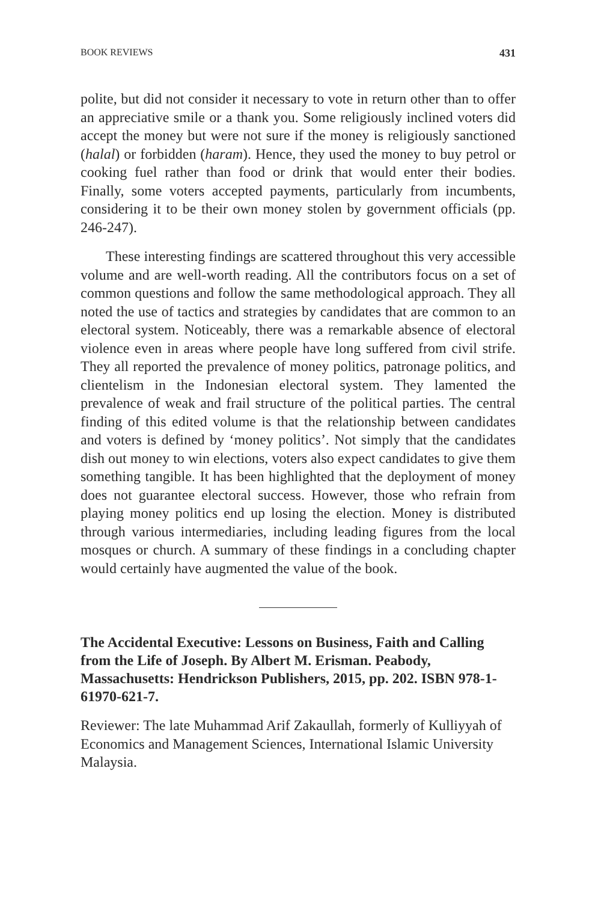BOOK REVIEWS 431
polite, but did not consider it necessary to vote in return other than to offer an appreciative smile or a thank you. Some religiously inclined voters did accept the money but were not sure if the money is religiously sanctioned (halal) or forbidden (haram). Hence, they used the money to buy petrol or cooking fuel rather than food or drink that would enter their bodies. Finally, some voters accepted payments, particularly from incumbents, considering it to be their own money stolen by government officials (pp. 246-247).
These interesting findings are scattered throughout this very accessible volume and are well-worth reading. All the contributors focus on a set of common questions and follow the same methodological approach. They all noted the use of tactics and strategies by candidates that are common to an electoral system. Noticeably, there was a remarkable absence of electoral violence even in areas where people have long suffered from civil strife. They all reported the prevalence of money politics, patronage politics, and clientelism in the Indonesian electoral system. They lamented the prevalence of weak and frail structure of the political parties. The central finding of this edited volume is that the relationship between candidates and voters is defined by ‘money politics’. Not simply that the candidates dish out money to win elections, voters also expect candidates to give them something tangible. It has been highlighted that the deployment of money does not guarantee electoral success. However, those who refrain from playing money politics end up losing the election. Money is distributed through various intermediaries, including leading figures from the local mosques or church. A summary of these findings in a concluding chapter would certainly have augmented the value of the book.
The Accidental Executive: Lessons on Business, Faith and Calling from the Life of Joseph. By Albert M. Erisman. Peabody, Massachusetts: Hendrickson Publishers, 2015, pp. 202. ISBN 978-1-61970-621-7.
Reviewer: The late Muhammad Arif Zakaullah, formerly of Kulliyyah of Economics and Management Sciences, International Islamic University Malaysia.